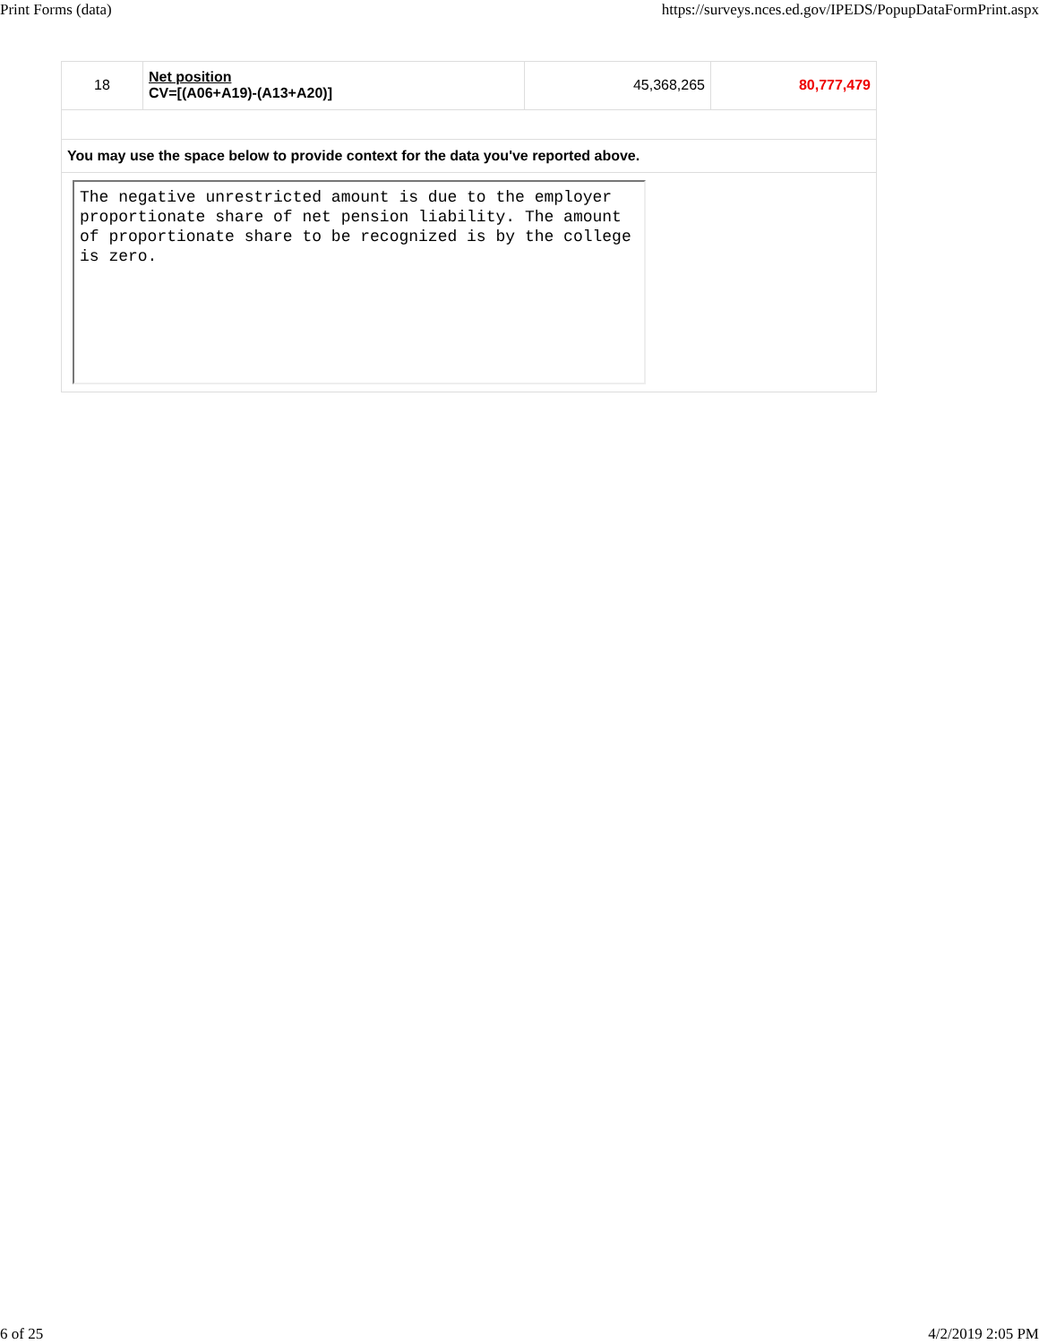Print Forms (data) https://surveys.nces.ed.gov/IPEDS/PopupDataFormPrint.aspx
| 18 | Net position CV=[(A06+A19)-(A13+A20)] | 45,368,265 | 80,777,479 |
| You may use the space below to provide context for the data you've reported above. | | | |
The negative unrestricted amount is due to the employer proportionate share of net pension liability. The amount of proportionate share to be recognized is by the college is zero.
6 of 25 4/2/2019 2:05 PM